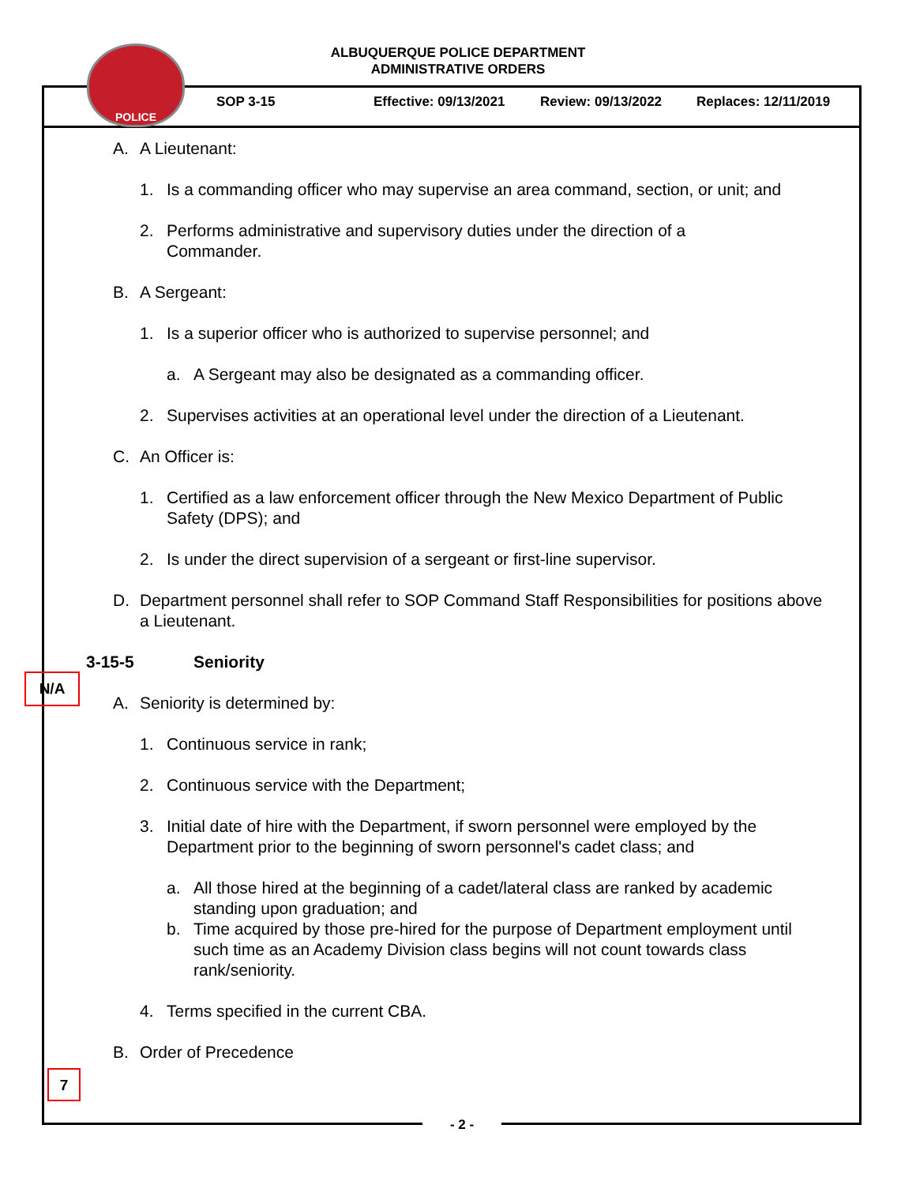ALBUQUERQUE POLICE DEPARTMENT
ADMINISTRATIVE ORDERS
POLICE
SOP 3-15 Effective: 09/13/2021 Review: 09/13/2022 Replaces: 12/11/2019
A. A Lieutenant:
1. Is a commanding officer who may supervise an area command, section, or unit; and
2. Performs administrative and supervisory duties under the direction of a Commander.
B. A Sergeant:
1. Is a superior officer who is authorized to supervise personnel; and
a. A Sergeant may also be designated as a commanding officer.
2. Supervises activities at an operational level under the direction of a Lieutenant.
C. An Officer is:
1. Certified as a law enforcement officer through the New Mexico Department of Public Safety (DPS); and
2. Is under the direct supervision of a sergeant or first-line supervisor.
D. Department personnel shall refer to SOP Command Staff Responsibilities for positions above a Lieutenant.
3-15-5 Seniority
A. Seniority is determined by:
1. Continuous service in rank;
2. Continuous service with the Department;
3. Initial date of hire with the Department, if sworn personnel were employed by the Department prior to the beginning of sworn personnel's cadet class; and
a. All those hired at the beginning of a cadet/lateral class are ranked by academic standing upon graduation; and
b. Time acquired by those pre-hired for the purpose of Department employment until such time as an Academy Division class begins will not count towards class rank/seniority.
4. Terms specified in the current CBA.
B. Order of Precedence
N/A
7
- 2 -